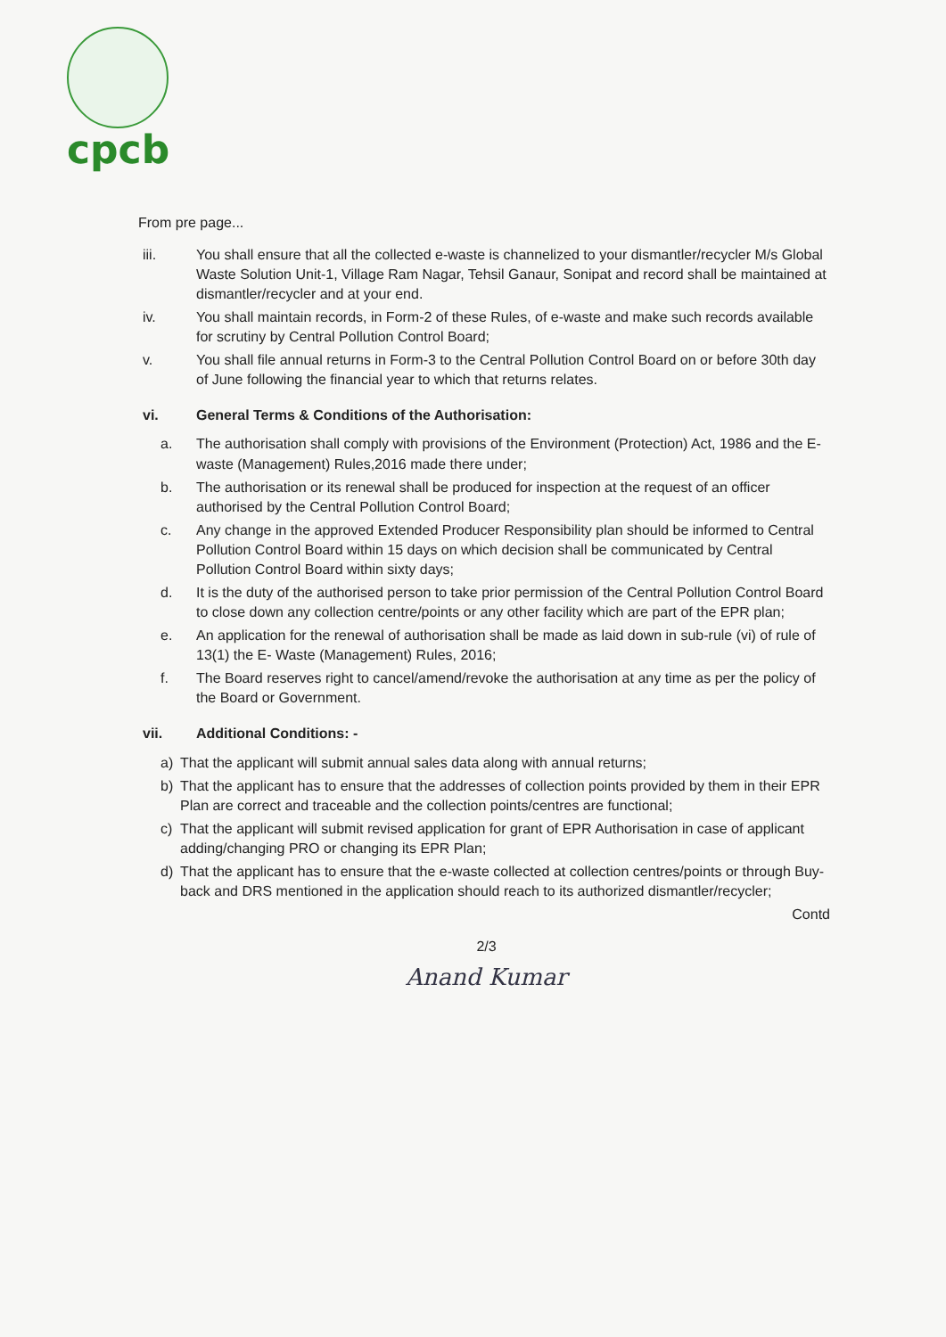cpcb
From pre page...
iii. You shall ensure that all the collected e-waste is channelized to your dismantler/recycler M/s Global Waste Solution Unit-1, Village Ram Nagar, Tehsil Ganaur, Sonipat and record shall be maintained at dismantler/recycler and at your end.
iv. You shall maintain records, in Form-2 of these Rules, of e-waste and make such records available for scrutiny by Central Pollution Control Board;
v. You shall file annual returns in Form-3 to the Central Pollution Control Board on or before 30th day of June following the financial year to which that returns relates.
vi. General Terms & Conditions of the Authorisation:
a. The authorisation shall comply with provisions of the Environment (Protection) Act, 1986 and the E-waste (Management) Rules,2016 made there under;
b. The authorisation or its renewal shall be produced for inspection at the request of an officer authorised by the Central Pollution Control Board;
c. Any change in the approved Extended Producer Responsibility plan should be informed to Central Pollution Control Board within 15 days on which decision shall be communicated by Central Pollution Control Board within sixty days;
d. It is the duty of the authorised person to take prior permission of the Central Pollution Control Board to close down any collection centre/points or any other facility which are part of the EPR plan;
e. An application for the renewal of authorisation shall be made as laid down in sub-rule (vi) of rule of 13(1) the E- Waste (Management) Rules, 2016;
f. The Board reserves right to cancel/amend/revoke the authorisation at any time as per the policy of the Board or Government.
vii. Additional Conditions: -
a) That the applicant will submit annual sales data along with annual returns;
b) That the applicant has to ensure that the addresses of collection points provided by them in their EPR Plan are correct and traceable and the collection points/centres are functional;
c) That the applicant will submit revised application for grant of EPR Authorisation in case of applicant adding/changing PRO or changing its EPR Plan;
d) That the applicant has to ensure that the e-waste collected at collection centres/points or through Buy-back and DRS mentioned in the application should reach to its authorized dismantler/recycler;
Contd
2/3
Anand Kumar